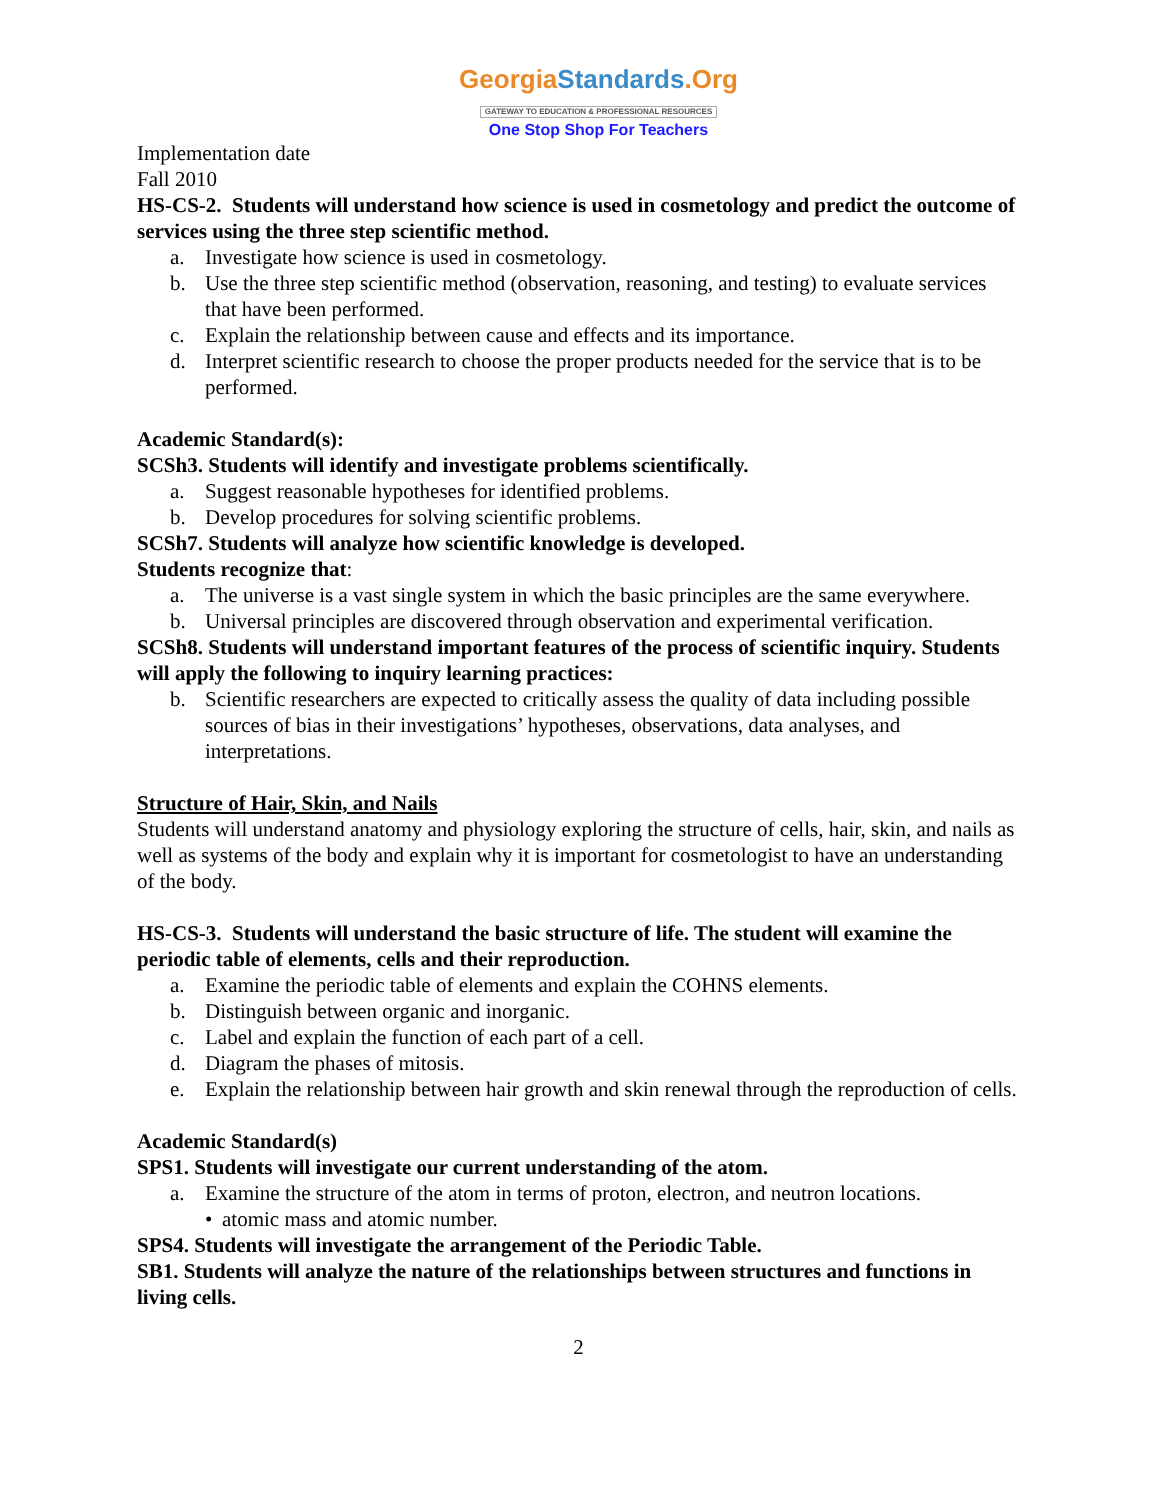GeorgiaStandards.Org
GATEWAY TO EDUCATION & PROFESSIONAL RESOURCES
One Stop Shop For Teachers
Implementation date
Fall 2010
HS-CS-2. Students will understand how science is used in cosmetology and predict the outcome of services using the three step scientific method.
a. Investigate how science is used in cosmetology.
b. Use the three step scientific method (observation, reasoning, and testing) to evaluate services that have been performed.
c. Explain the relationship between cause and effects and its importance.
d. Interpret scientific research to choose the proper products needed for the service that is to be performed.
Academic Standard(s):
SCSh3. Students will identify and investigate problems scientifically.
a. Suggest reasonable hypotheses for identified problems.
b. Develop procedures for solving scientific problems.
SCSh7. Students will analyze how scientific knowledge is developed.
Students recognize that:
a. The universe is a vast single system in which the basic principles are the same everywhere.
b. Universal principles are discovered through observation and experimental verification.
SCSh8. Students will understand important features of the process of scientific inquiry. Students will apply the following to inquiry learning practices:
b. Scientific researchers are expected to critically assess the quality of data including possible sources of bias in their investigations’ hypotheses, observations, data analyses, and interpretations.
Structure of Hair, Skin, and Nails
Students will understand anatomy and physiology exploring the structure of cells, hair, skin, and nails as well as systems of the body and explain why it is important for cosmetologist to have an understanding of the body.
HS-CS-3. Students will understand the basic structure of life. The student will examine the periodic table of elements, cells and their reproduction.
a. Examine the periodic table of elements and explain the COHNS elements.
b. Distinguish between organic and inorganic.
c. Label and explain the function of each part of a cell.
d. Diagram the phases of mitosis.
e. Explain the relationship between hair growth and skin renewal through the reproduction of cells.
Academic Standard(s)
SPS1. Students will investigate our current understanding of the atom.
a. Examine the structure of the atom in terms of proton, electron, and neutron locations.
• atomic mass and atomic number.
SPS4. Students will investigate the arrangement of the Periodic Table.
SB1. Students will analyze the nature of the relationships between structures and functions in living cells.
2